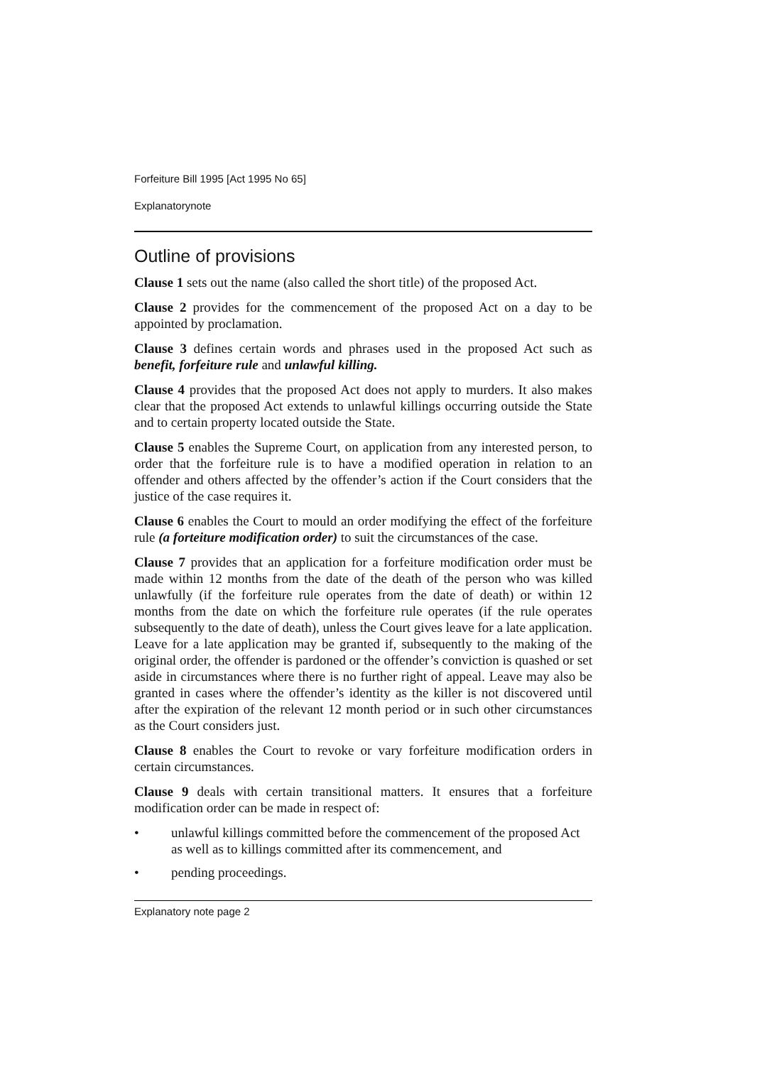Forfeiture Bill 1995 [Act 1995 No 65]
Explanatorynote
Outline of provisions
Clause 1 sets out the name (also called the short title) of the proposed Act.
Clause 2 provides for the commencement of the proposed Act on a day to be appointed by proclamation.
Clause 3 defines certain words and phrases used in the proposed Act such as benefit, forfeiture rule and unlawful killing.
Clause 4 provides that the proposed Act does not apply to murders. It also makes clear that the proposed Act extends to unlawful killings occurring outside the State and to certain property located outside the State.
Clause 5 enables the Supreme Court, on application from any interested person, to order that the forfeiture rule is to have a modified operation in relation to an offender and others affected by the offender’s action if the Court considers that the justice of the case requires it.
Clause 6 enables the Court to mould an order modifying the effect of the forfeiture rule (a forteiture modification order) to suit the circumstances of the case.
Clause 7 provides that an application for a forfeiture modification order must be made within 12 months from the date of the death of the person who was killed unlawfully (if the forfeiture rule operates from the date of death) or within 12 months from the date on which the forfeiture rule operates (if the rule operates subsequently to the date of death), unless the Court gives leave for a late application. Leave for a late application may be granted if, subsequently to the making of the original order, the offender is pardoned or the offender’s conviction is quashed or set aside in circumstances where there is no further right of appeal. Leave may also be granted in cases where the offender’s identity as the killer is not discovered until after the expiration of the relevant 12 month period or in such other circumstances as the Court considers just.
Clause 8 enables the Court to revoke or vary forfeiture modification orders in certain circumstances.
Clause 9 deals with certain transitional matters. It ensures that a forfeiture modification order can be made in respect of:
• unlawful killings committed before the commencement of the proposed Act as well as to killings committed after its commencement, and
• pending proceedings.
Explanatory note page 2